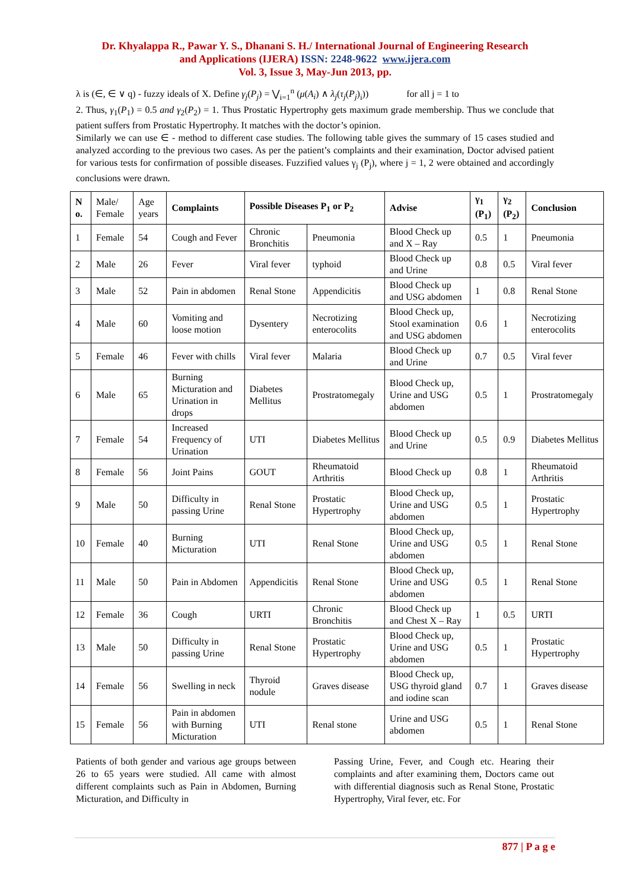Dr. Khyalappa R., Pawar Y. S., Dhanani S. H./ International Journal of Engineering Research
and Applications (IJERA) ISSN: 2248-9622 www.ijera.com
Vol. 3, Issue 3, May-Jun 2013, pp.
λ is (∈, ∈ ∨ q) - fuzzy ideals of X. Define γ<sub>j</sub>(P<sub>j</sub>) = ⋁<sub>i=1</sub><sup>n</sup> (μ(A<sub>i</sub>) ∧ λ<sub>j</sub>(τ<sub>j</sub>(P<sub>j</sub>)<sub>i</sub>)) for all j = 1 to
2. Thus, γ<sub>1</sub>(P<sub>1</sub>) = 0.5 and γ<sub>2</sub>(P<sub>2</sub>) = 1. Thus Prostatic Hypertrophy gets maximum grade membership. Thus we conclude that patient suffers from Prostatic Hypertrophy. It matches with the doctor’s opinion.
Similarly we can use ∈ - method to different case studies. The following table gives the summary of 15 cases studied and analyzed according to the previous two cases. As per the patient’s complaints and their examination, Doctor advised patient for various tests for confirmation of possible diseases. Fuzzified values γ<sub>j</sub> (P<sub>j</sub>), where j = 1, 2 were obtained and accordingly conclusions were drawn.
| N o. | Male/ Female | Age years | Complaints | Possible Diseases P<sub>1</sub> or P<sub>2</sub> | | Advise | γ<sub>1</sub> (P<sub>1</sub>) | γ<sub>2</sub> (P<sub>2</sub>) | Conclusion |
| --- | --- | --- | --- | --- | --- | --- | --- | --- | --- |
| 1 | Female | 54 | Cough and Fever | Chronic Bronchitis | Pneumonia | Blood Check up and X – Ray | 0.5 | 1 | Pneumonia |
| 2 | Male | 26 | Fever | Viral fever | typhoid | Blood Check up and Urine | 0.8 | 0.5 | Viral fever |
| 3 | Male | 52 | Pain in abdomen | Renal Stone | Appendicitis | Blood Check up and USG abdomen | 1 | 0.8 | Renal Stone |
| 4 | Male | 60 | Vomiting and loose motion | Dysentery | Necrotizing enterocolits | Blood Check up, Stool examination and USG abdomen | 0.6 | 1 | Necrotizing enterocolits |
| 5 | Female | 46 | Fever with chills | Viral fever | Malaria | Blood Check up and Urine | 0.7 | 0.5 | Viral fever |
| 6 | Male | 65 | Burning Micturation and Urination in drops | Diabetes Mellitus | Prostratomegaly | Blood Check up, Urine and USG abdomen | 0.5 | 1 | Prostratomegaly |
| 7 | Female | 54 | Increased Frequency of Urination | UTI | Diabetes Mellitus | Blood Check up and Urine | 0.5 | 0.9 | Diabetes Mellitus |
| 8 | Female | 56 | Joint Pains | GOUT | Rheumatoid Arthritis | Blood Check up | 0.8 | 1 | Rheumatoid Arthritis |
| 9 | Male | 50 | Difficulty in passing Urine | Renal Stone | Prostatic Hypertrophy | Blood Check up, Urine and USG abdomen | 0.5 | 1 | Prostatic Hypertrophy |
| 10 | Female | 40 | Burning Micturation | UTI | Renal Stone | Blood Check up, Urine and USG abdomen | 0.5 | 1 | Renal Stone |
| 11 | Male | 50 | Pain in Abdomen | Appendicitis | Renal Stone | Blood Check up, Urine and USG abdomen | 0.5 | 1 | Renal Stone |
| 12 | Female | 36 | Cough | URTI | Chronic Bronchitis | Blood Check up and Chest X – Ray | 1 | 0.5 | URTI |
| 13 | Male | 50 | Difficulty in passing Urine | Renal Stone | Prostatic Hypertrophy | Blood Check up, Urine and USG abdomen | 0.5 | 1 | Prostatic Hypertrophy |
| 14 | Female | 56 | Swelling in neck | Thyroid nodule | Graves disease | Blood Check up, USG thyroid gland and iodine scan | 0.7 | 1 | Graves disease |
| 15 | Female | 56 | Pain in abdomen with Burning Micturation | UTI | Renal stone | Urine and USG abdomen | 0.5 | 1 | Renal Stone |
Patients of both gender and various age groups between 26 to 65 years were studied. All came with almost different complaints such as Pain in Abdomen, Burning Micturation, and Difficulty in
Passing Urine, Fever, and Cough etc. Hearing their complaints and after examining them, Doctors came out with differential diagnosis such as Renal Stone, Prostatic Hypertrophy, Viral fever, etc. For
877 | P a g e